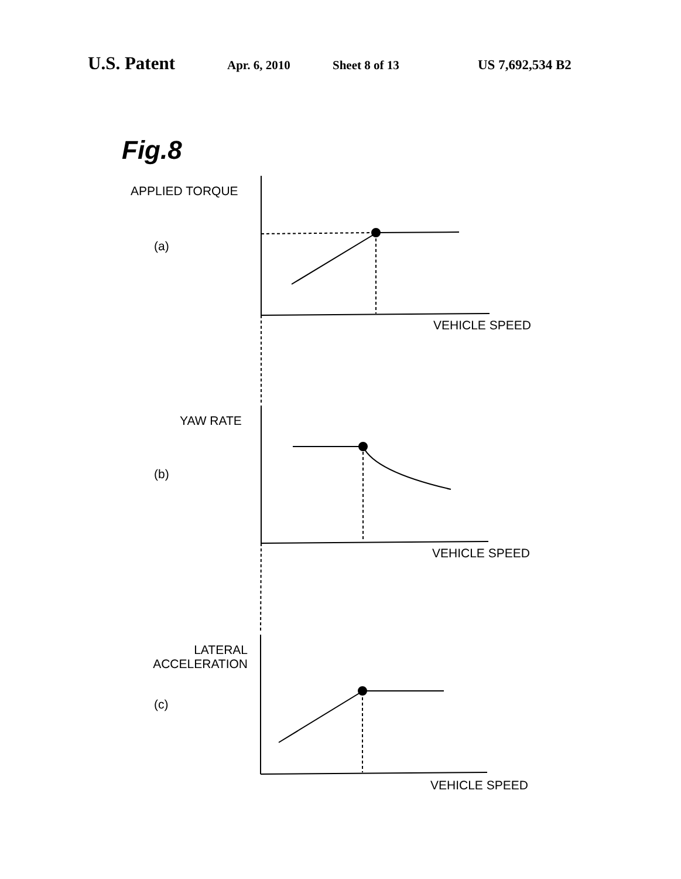U.S. Patent Apr. 6, 2010 Sheet 8 of 13 US 7,692,534 B2
Fig.8
APPLIED TORQUE
(a)
VEHICLE SPEED
YAW RATE
(b)
VEHICLE SPEED
LATERAL
ACCELERATION
(c)
VEHICLE SPEED